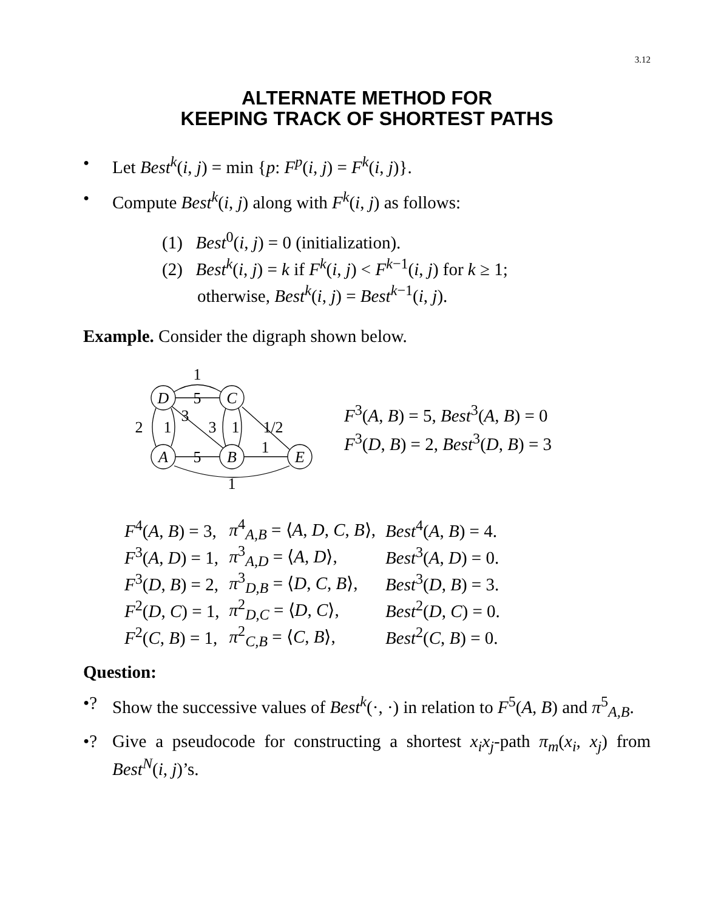3.12
ALTERNATE METHOD FOR
KEEPING TRACK OF SHORTEST PATHS
• Let Best<sup>k</sup>(i, j) = min {p: F<sup>p</sup>(i, j) = F<sup>k</sup>(i, j)}.
• Compute Best<sup>k</sup>(i, j) along with F<sup>k</sup>(i, j) as follows:
(1) Best<sup>0</sup>(i, j) = 0 (initialization).
(2) Best<sup>k</sup>(i, j) = k if F<sup>k</sup>(i, j) < F<sup>k−1</sup>(i, j) for k ≥ 1;
otherwise, Best<sup>k</sup>(i, j) = Best<sup>k−1</sup>(i, j).
Example. Consider the digraph shown below.
D
C
A
B
E
1
5
3
2
1
3
1
1/2
1
5
1
F<sup>3</sup>(A, B) = 5, Best<sup>3</sup>(A, B) = 0
F<sup>3</sup>(D, B) = 2, Best<sup>3</sup>(D, B) = 3
| F<sup>4</sup>( A , B ) = 3, | π<sup>4</sup><sub>A,B</sub> = ⟨ A , D , C , B ⟩, | Best<sup>4</sup>( A , B ) = 4. |
| F<sup>3</sup>( A , D ) = 1, | π<sup>3</sup><sub>A,D</sub> = ⟨ A , D ⟩, | Best<sup>3</sup>( A , D ) = 0. |
| F<sup>3</sup>( D , B ) = 2, | π<sup>3</sup><sub>D,B</sub> = ⟨ D , C , B ⟩, | Best<sup>3</sup>( D , B ) = 3. |
| F<sup>2</sup>( D , C ) = 1, | π<sup>2</sup><sub>D,C</sub> = ⟨ D , C ⟩, | Best<sup>2</sup>( D , C ) = 0. |
| F<sup>2</sup>( C , B ) = 1, | π<sup>2</sup><sub>C,B</sub> = ⟨ C , B ⟩, | Best<sup>2</sup>( C , B ) = 0. |
Question:
•? Show the successive values of Best<sup>k</sup>(·, ·) in relation to F<sup>5</sup>(A, B) and π<sup>5</sup><sub>A,B</sub>.
•? Give a pseudocode for constructing a shortest x<sub>i</sub>x<sub>j</sub>-path π<sub>m</sub>(x<sub>i</sub>, x<sub>j</sub>) from Best<sup>N</sup>(i, j)’s.